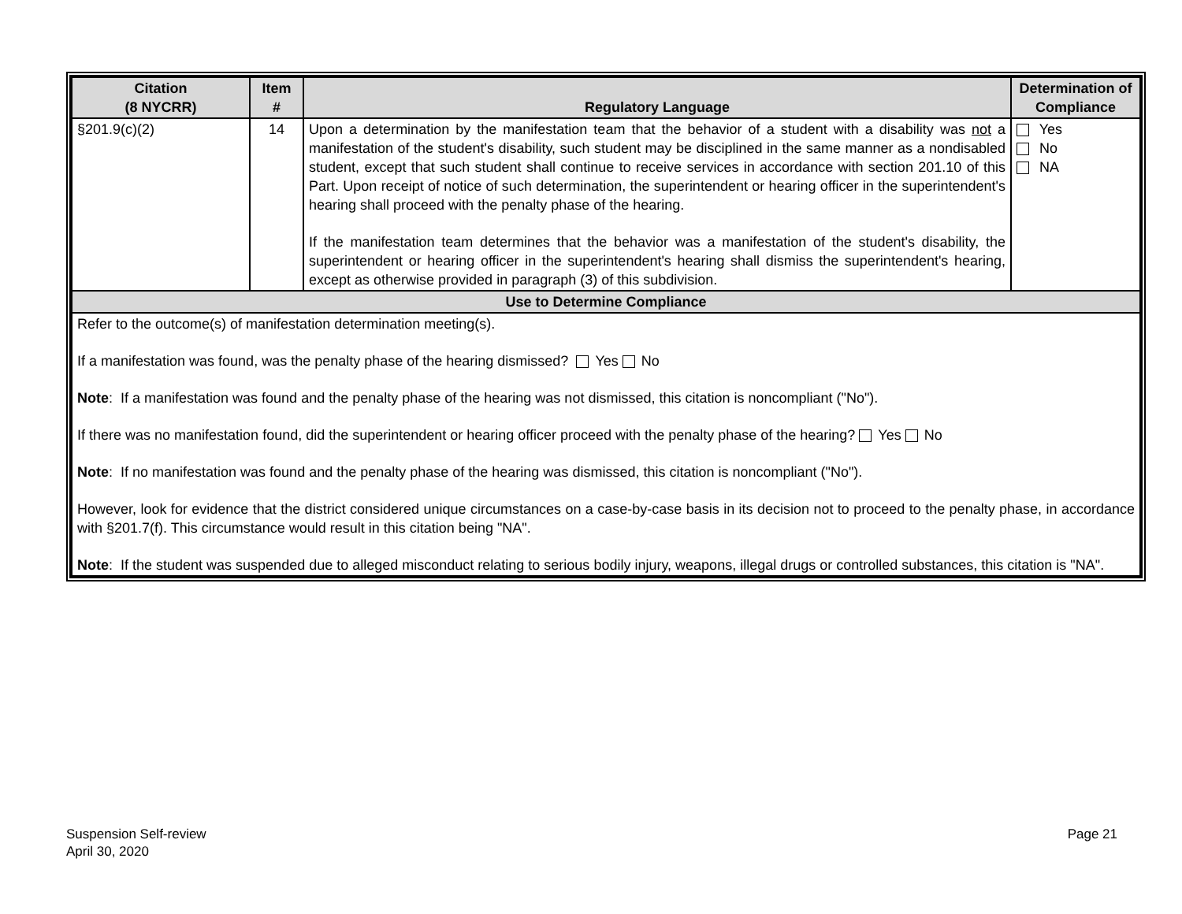| Citation (8 NYCRR) | Item # | Regulatory Language | Determination of Compliance |
| --- | --- | --- | --- |
| §201.9(c)(2) | 14 | Upon a determination by the manifestation team that the behavior of a student with a disability was not a manifestation of the student's disability, such student may be disciplined in the same manner as a nondisabled student, except that such student shall continue to receive services in accordance with section 201.10 of this Part. Upon receipt of notice of such determination, the superintendent or hearing officer in the superintendent's hearing shall proceed with the penalty phase of the hearing. If the manifestation team determines that the behavior was a manifestation of the student's disability, the superintendent or hearing officer in the superintendent's hearing shall dismiss the superintendent's hearing, except as otherwise provided in paragraph (3) of this subdivision. | Yes No NA |
| Use to Determine Compliance | | | |
| Refer to the outcome(s) of manifestation determination meeting(s). If a manifestation was found, was the penalty phase of the hearing dismissed? Yes No Note : If a manifestation was found and the penalty phase of the hearing was not dismissed, this citation is noncompliant ("No"). If there was no manifestation found, did the superintendent or hearing officer proceed with the penalty phase of the hearing? Yes No Note : If no manifestation was found and the penalty phase of the hearing was dismissed, this citation is noncompliant ("No"). However, look for evidence that the district considered unique circumstances on a case-by-case basis in its decision not to proceed to the penalty phase, in accordance with §201.7(f). This circumstance would result in this citation being "NA". Note : If the student was suspended due to alleged misconduct relating to serious bodily injury, weapons, illegal drugs or controlled substances, this citation is "NA". | | | |
Suspension Self-review
April 30, 2020
Page 21